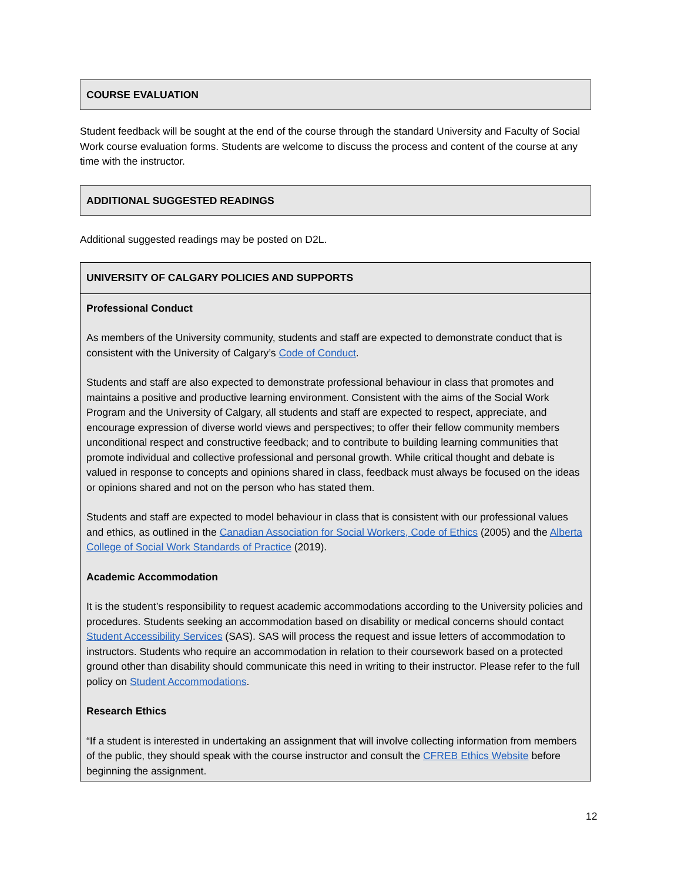COURSE EVALUATION
Student feedback will be sought at the end of the course through the standard University and Faculty of Social Work course evaluation forms. Students are welcome to discuss the process and content of the course at any time with the instructor.
ADDITIONAL SUGGESTED READINGS
Additional suggested readings may be posted on D2L.
UNIVERSITY OF CALGARY POLICIES AND SUPPORTS
Professional Conduct
As members of the University community, students and staff are expected to demonstrate conduct that is consistent with the University of Calgary’s Code of Conduct.
Students and staff are also expected to demonstrate professional behaviour in class that promotes and maintains a positive and productive learning environment. Consistent with the aims of the Social Work Program and the University of Calgary, all students and staff are expected to respect, appreciate, and encourage expression of diverse world views and perspectives; to offer their fellow community members unconditional respect and constructive feedback; and to contribute to building learning communities that promote individual and collective professional and personal growth. While critical thought and debate is valued in response to concepts and opinions shared in class, feedback must always be focused on the ideas or opinions shared and not on the person who has stated them.
Students and staff are expected to model behaviour in class that is consistent with our professional values and ethics, as outlined in the Canadian Association for Social Workers, Code of Ethics (2005) and the Alberta College of Social Work Standards of Practice (2019).
Academic Accommodation
It is the student’s responsibility to request academic accommodations according to the University policies and procedures. Students seeking an accommodation based on disability or medical concerns should contact Student Accessibility Services (SAS). SAS will process the request and issue letters of accommodation to instructors. Students who require an accommodation in relation to their coursework based on a protected ground other than disability should communicate this need in writing to their instructor. Please refer to the full policy on Student Accommodations.
Research Ethics
“If a student is interested in undertaking an assignment that will involve collecting information from members of the public, they should speak with the course instructor and consult the CFREB Ethics Website before beginning the assignment.
12